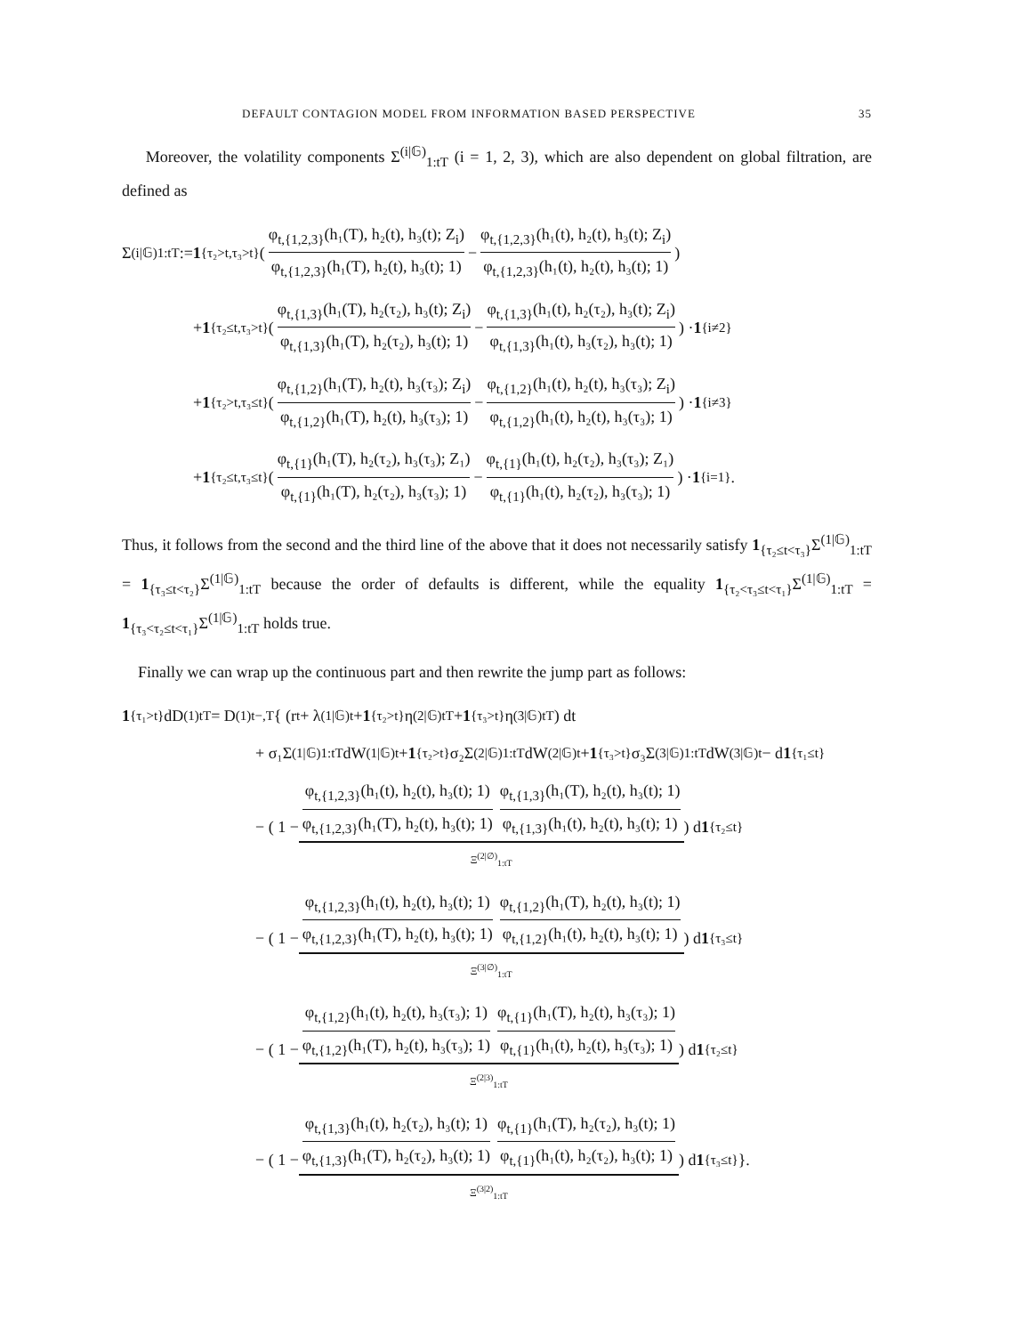DEFAULT CONTAGION MODEL FROM INFORMATION BASED PERSPECTIVE 35
Moreover, the volatility components Σ<sup>(i|𝔾)</sup><sub>1:tT</sub> (i = 1, 2, 3), which are also dependent on global filtration, are defined as
Σ<sup>(i|𝔾)</sup><sub>1:tT</sub> := 1<sub>{τ₂>t,τ₃>t}</sub> ( φ<sub>t,{1,2,3}</sub>(h₁(T), h₂(t), h₃(t); Z<sub>i</sub>) φ<sub>t,{1,2,3}</sub>(h₁(T), h₂(t), h₃(t); 1) − φ<sub>t,{1,2,3}</sub>(h₁(t), h₂(t), h₃(t); Z<sub>i</sub>) φ<sub>t,{1,2,3}</sub>(h₁(t), h₂(t), h₃(t); 1) )
+ 1<sub>{τ₂≤t,τ₃>t}</sub> ( φ<sub>t,{1,3}</sub>(h₁(T), h₂(τ₂), h₃(t); Z<sub>i</sub>) φ<sub>t,{1,3}</sub>(h₁(T), h₂(τ₂), h₃(t); 1) − φ<sub>t,{1,3}</sub>(h₁(t), h₂(τ₂), h₃(t); Z<sub>i</sub>) φ<sub>t,{1,3}</sub>(h₁(t), h₃(τ₂), h₃(t); 1) ) · 1<sub>{i≠2}</sub>
+ 1<sub>{τ₂>t,τ₃≤t}</sub> ( φ<sub>t,{1,2}</sub>(h₁(T), h₂(t), h₃(τ₃); Z<sub>i</sub>) φ<sub>t,{1,2}</sub>(h₁(T), h₂(t), h₃(τ₃); 1) − φ<sub>t,{1,2}</sub>(h₁(t), h₂(t), h₃(τ₃); Z<sub>i</sub>) φ<sub>t,{1,2}</sub>(h₁(t), h₂(t), h₃(τ₃); 1) ) · 1<sub>{i≠3}</sub>
+ 1<sub>{τ₂≤t,τ₃≤t}</sub> ( φ<sub>t,{1}</sub>(h₁(T), h₂(τ₂), h₃(τ₃); Z₁) φ<sub>t,{1}</sub>(h₁(T), h₂(τ₂), h₃(τ₃); 1) − φ<sub>t,{1}</sub>(h₁(t), h₂(τ₂), h₃(τ₃); Z₁) φ<sub>t,{1}</sub>(h₁(t), h₂(τ₂), h₃(τ₃); 1) ) · 1<sub>{i=1}</sub>.
Thus, it follows from the second and the third line of the above that it does not necessarily satisfy 1<sub>{τ₂≤t<τ₃}</sub>Σ<sup>(1|𝔾)</sup><sub>1:tT</sub> = 1<sub>{τ₃≤t<τ₂}</sub>Σ<sup>(1|𝔾)</sup><sub>1:tT</sub> because the order of defaults is different, while the equality 1<sub>{τ₂<τ₃≤t<τ₁}</sub>Σ<sup>(1|𝔾)</sup><sub>1:tT</sub> = 1<sub>{τ₃<τ₂≤t<τ₁}</sub>Σ<sup>(1|𝔾)</sup><sub>1:tT</sub> holds true.
Finally we can wrap up the continuous part and then rewrite the jump part as follows:
1<sub>{τ₁>t}</sub>dD<sup>(1)</sup><sub>tT</sub> = D<sup>(1)</sup><sub>t−,T</sub> { (r<sub>t</sub> + λ<sup>(1|𝔾)</sup><sub>t</sub> + 1<sub>{τ₂>t}</sub>η<sup>(2|𝔾)</sup><sub>tT</sub> + 1<sub>{τ₃>t}</sub>η<sup>(3|𝔾)</sup><sub>tT</sub>) dt
+ σ₁Σ<sup>(1|𝔾)</sup><sub>1:tT</sub>dW<sup>(1|𝔾)</sup><sub>t</sub> + 1<sub>{τ₂>t}</sub>σ₂Σ<sup>(2|𝔾)</sup><sub>1:tT</sub>dW<sup>(2|𝔾)</sup><sub>t</sub> + 1<sub>{τ₃>t}</sub>σ₃Σ<sup>(3|𝔾)</sup><sub>1:tT</sub>dW<sup>(3|𝔾)</sup><sub>t</sub> − d 1<sub>{τ₁≤t}</sub>
− ( 1 − φ<sub>t,{1,2,3}</sub>(h₁(t), h₂(t), h₃(t); 1) φ<sub>t,{1,2,3}</sub>(h₁(T), h₂(t), h₃(t); 1) φ<sub>t,{1,3}</sub>(h₁(T), h₂(t), h₃(t); 1) φ<sub>t,{1,3}</sub>(h₁(t), h₂(t), h₃(t); 1)
Ξ<sup>(2|∅)</sup><sub>1:tT</sub>
) d 1<sub>{τ₂≤t}</sub>
− ( 1 − φ<sub>t,{1,2,3}</sub>(h₁(t), h₂(t), h₃(t); 1) φ<sub>t,{1,2,3}</sub>(h₁(T), h₂(t), h₃(t); 1) φ<sub>t,{1,2}</sub>(h₁(T), h₂(t), h₃(t); 1) φ<sub>t,{1,2}</sub>(h₁(t), h₂(t), h₃(t); 1)
Ξ<sup>(3|∅)</sup><sub>1:tT</sub>
) d 1<sub>{τ₃≤t}</sub>
− ( 1 − φ<sub>t,{1,2}</sub>(h₁(t), h₂(t), h₃(τ₃); 1) φ<sub>t,{1,2}</sub>(h₁(T), h₂(t), h₃(τ₃); 1) φ<sub>t,{1}</sub>(h₁(T), h₂(t), h₃(τ₃); 1) φ<sub>t,{1}</sub>(h₁(t), h₂(t), h₃(τ₃); 1)
Ξ<sup>(2|3)</sup><sub>1:tT</sub>
) d 1<sub>{τ₂≤t}</sub>
− ( 1 − φ<sub>t,{1,3}</sub>(h₁(t), h₂(τ₂), h₃(t); 1) φ<sub>t,{1,3}</sub>(h₁(T), h₂(τ₂), h₃(t); 1) φ<sub>t,{1}</sub>(h₁(T), h₂(τ₂), h₃(t); 1) φ<sub>t,{1}</sub>(h₁(t), h₂(τ₂), h₃(t); 1)
Ξ<sup>(3|2)</sup><sub>1:tT</sub>
) d 1<sub>{τ₃≤t}</sub> }.